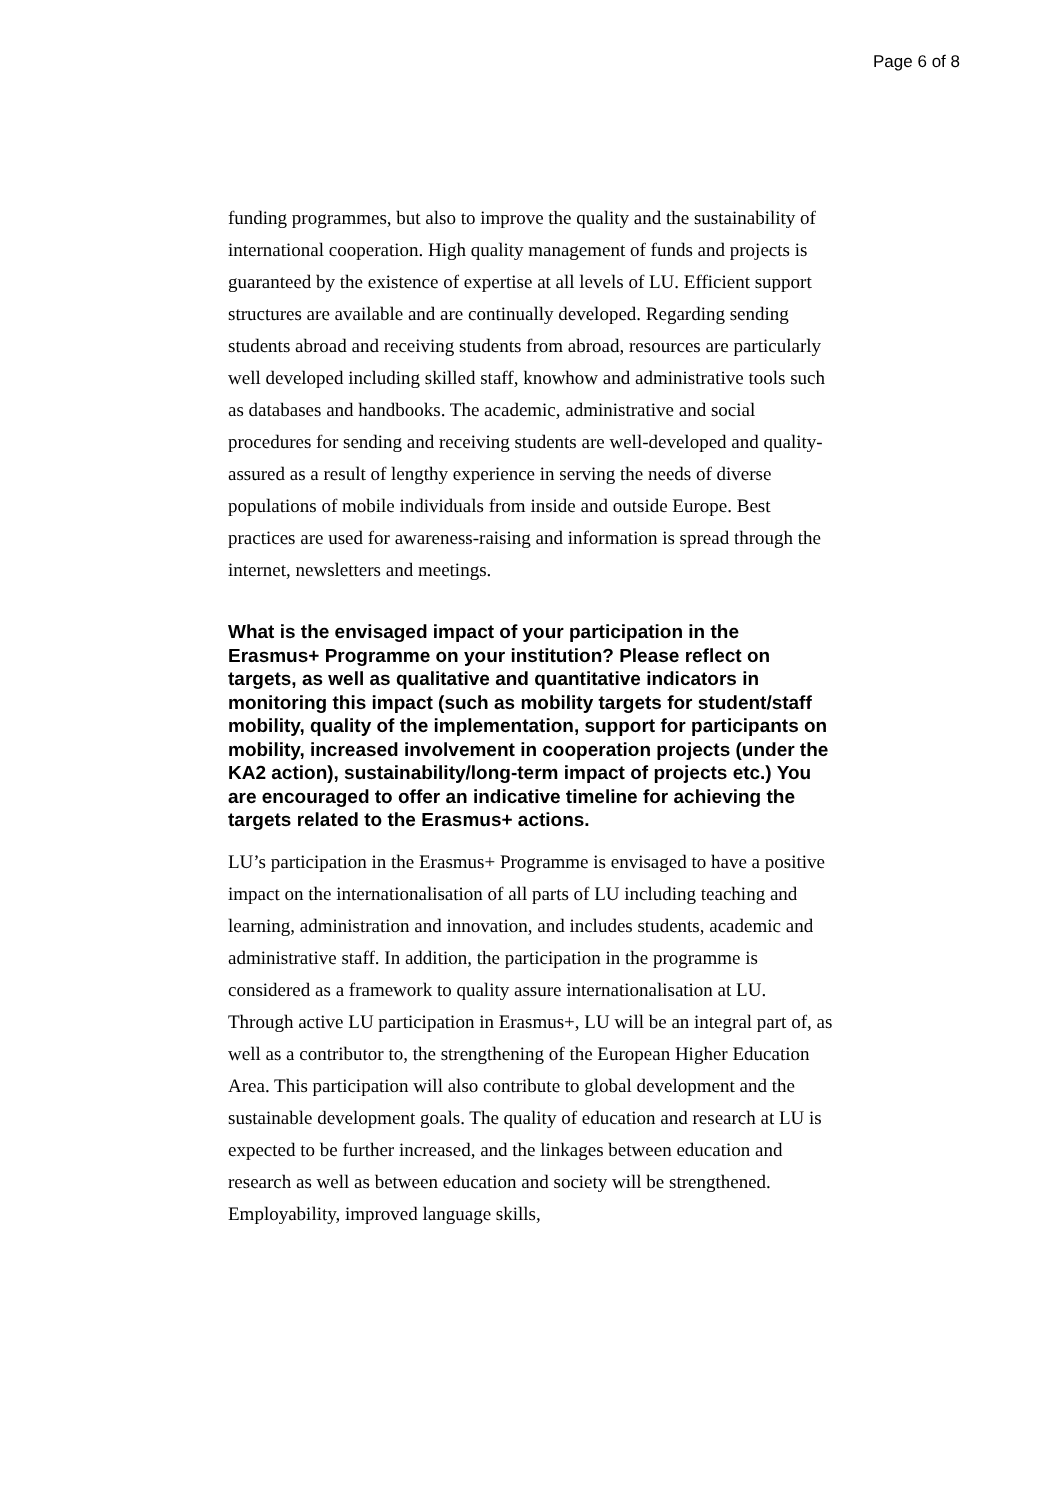Page 6 of 8
funding programmes, but also to improve the quality and the sustainability of international cooperation. High quality management of funds and projects is guaranteed by the existence of expertise at all levels of LU. Efficient support structures are available and are continually developed. Regarding sending students abroad and receiving students from abroad, resources are particularly well developed including skilled staff, knowhow and administrative tools such as databases and handbooks. The academic, administrative and social procedures for sending and receiving students are well-developed and quality-assured as a result of lengthy experience in serving the needs of diverse populations of mobile individuals from inside and outside Europe. Best practices are used for awareness-raising and information is spread through the internet, newsletters and meetings.
What is the envisaged impact of your participation in the Erasmus+ Programme on your institution? Please reflect on targets, as well as qualitative and quantitative indicators in monitoring this impact (such as mobility targets for student/staff mobility, quality of the implementation, support for participants on mobility, increased involvement in cooperation projects (under the KA2 action), sustainability/long-term impact of projects etc.) You are encouraged to offer an indicative timeline for achieving the targets related to the Erasmus+ actions.
LU’s participation in the Erasmus+ Programme is envisaged to have a positive impact on the internationalisation of all parts of LU including teaching and learning, administration and innovation, and includes students, academic and administrative staff. In addition, the participation in the programme is considered as a framework to quality assure internationalisation at LU. Through active LU participation in Erasmus+, LU will be an integral part of, as well as a contributor to, the strengthening of the European Higher Education Area. This participation will also contribute to global development and the sustainable development goals. The quality of education and research at LU is expected to be further increased, and the linkages between education and research as well as between education and society will be strengthened. Employability, improved language skills,